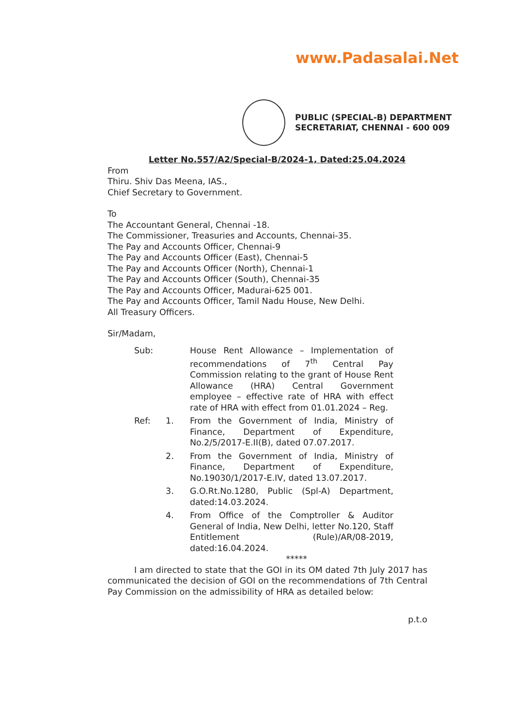www.Padasalai.Net
PUBLIC (SPECIAL-B) DEPARTMENT
SECRETARIAT, CHENNAI - 600 009
Letter No.557/A2/Special-B/2024-1, Dated:25.04.2024
From
Thiru. Shiv Das Meena, IAS.,
Chief Secretary to Government.
To
The Accountant General, Chennai -18.
The Commissioner, Treasuries and Accounts, Chennai-35.
The Pay and Accounts Officer, Chennai-9
The Pay and Accounts Officer (East), Chennai-5
The Pay and Accounts Officer (North), Chennai-1
The Pay and Accounts Officer (South), Chennai-35
The Pay and Accounts Officer, Madurai-625 001.
The Pay and Accounts Officer, Tamil Nadu House, New Delhi.
All Treasury Officers.
Sir/Madam,
Sub: House Rent Allowance – Implementation of recommendations of 7<sup>th</sup> Central Pay Commission relating to the grant of House Rent Allowance (HRA) Central Government employee – effective rate of HRA with effect rate of HRA with effect from 01.01.2024 – Reg.
Ref: 1. From the Government of India, Ministry of Finance, Department of Expenditure, No.2/5/2017-E.II(B), dated 07.07.2017.
2. From the Government of India, Ministry of Finance, Department of Expenditure, No.19030/1/2017-E.IV, dated 13.07.2017.
3. G.O.Rt.No.1280, Public (Spl-A) Department, dated:14.03.2024.
4. From Office of the Comptroller & Auditor General of India, New Delhi, letter No.120, Staff Entitlement (Rule)/AR/08-2019, dated:16.04.2024.
*****
I am directed to state that the GOI in its OM dated 7th July 2017 has communicated the decision of GOI on the recommendations of 7th Central Pay Commission on the admissibility of HRA as detailed below:
p.t.o